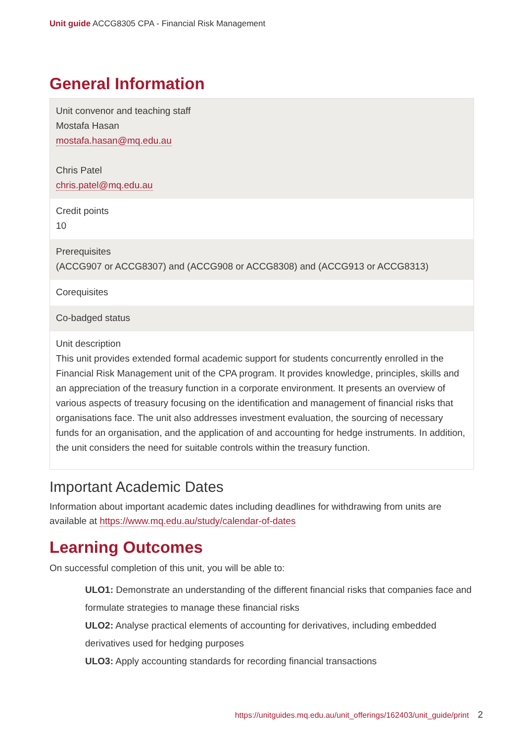Unit guide ACCG8305 CPA - Financial Risk Management
General Information
| Unit convenor and teaching staff Mostafa Hasan mostafa.hasan@mq.edu.au Chris Patel chris.patel@mq.edu.au |
| Credit points 10 |
| Prerequisites (ACCG907 or ACCG8307) and (ACCG908 or ACCG8308) and (ACCG913 or ACCG8313) |
| Corequisites |
| Co-badged status |
| Unit description This unit provides extended formal academic support for students concurrently enrolled in the Financial Risk Management unit of the CPA program. It provides knowledge, principles, skills and an appreciation of the treasury function in a corporate environment. It presents an overview of various aspects of treasury focusing on the identification and management of financial risks that organisations face. The unit also addresses investment evaluation, the sourcing of necessary funds for an organisation, and the application of and accounting for hedge instruments. In addition, the unit considers the need for suitable controls within the treasury function. |
Important Academic Dates
Information about important academic dates including deadlines for withdrawing from units are available at https://www.mq.edu.au/study/calendar-of-dates
Learning Outcomes
On successful completion of this unit, you will be able to:
ULO1: Demonstrate an understanding of the different financial risks that companies face and formulate strategies to manage these financial risks
ULO2: Analyse practical elements of accounting for derivatives, including embedded derivatives used for hedging purposes
ULO3: Apply accounting standards for recording financial transactions
https://unitguides.mq.edu.au/unit_offerings/162403/unit_guide/print 2